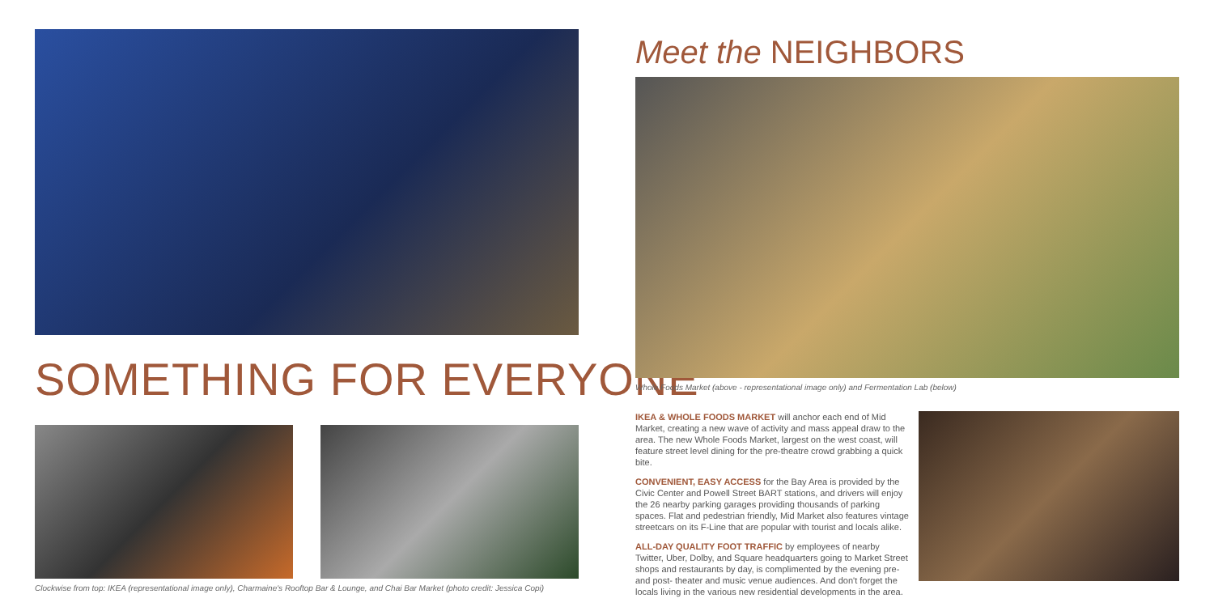SOMETHING FOR EVERYONE
Clockwise from top: IKEA (representational image only), Charmaine's Rooftop Bar & Lounge, and Chai Bar Market (photo credit: Jessica Copi)
Meet the NEIGHBORS
Whole Foods Market (above - representational image only) and Fermentation Lab (below)
IKEA & WHOLE FOODS MARKET will anchor each end of Mid Market, creating a new wave of activity and mass appeal draw to the area. The new Whole Foods Market, largest on the west coast, will feature street level dining for the pre-theatre crowd grabbing a quick bite.
CONVENIENT, EASY ACCESS for the Bay Area is provided by the Civic Center and Powell Street BART stations, and drivers will enjoy the 26 nearby parking garages providing thousands of parking spaces. Flat and pedestrian friendly, Mid Market also features vintage streetcars on its F-Line that are popular with tourist and locals alike.
ALL-DAY QUALITY FOOT TRAFFIC by employees of nearby Twitter, Uber, Dolby, and Square headquarters going to Market Street shops and restaurants by day, is complimented by the evening pre- and post- theater and music venue audiences. And don't forget the locals living in the various new residential developments in the area.